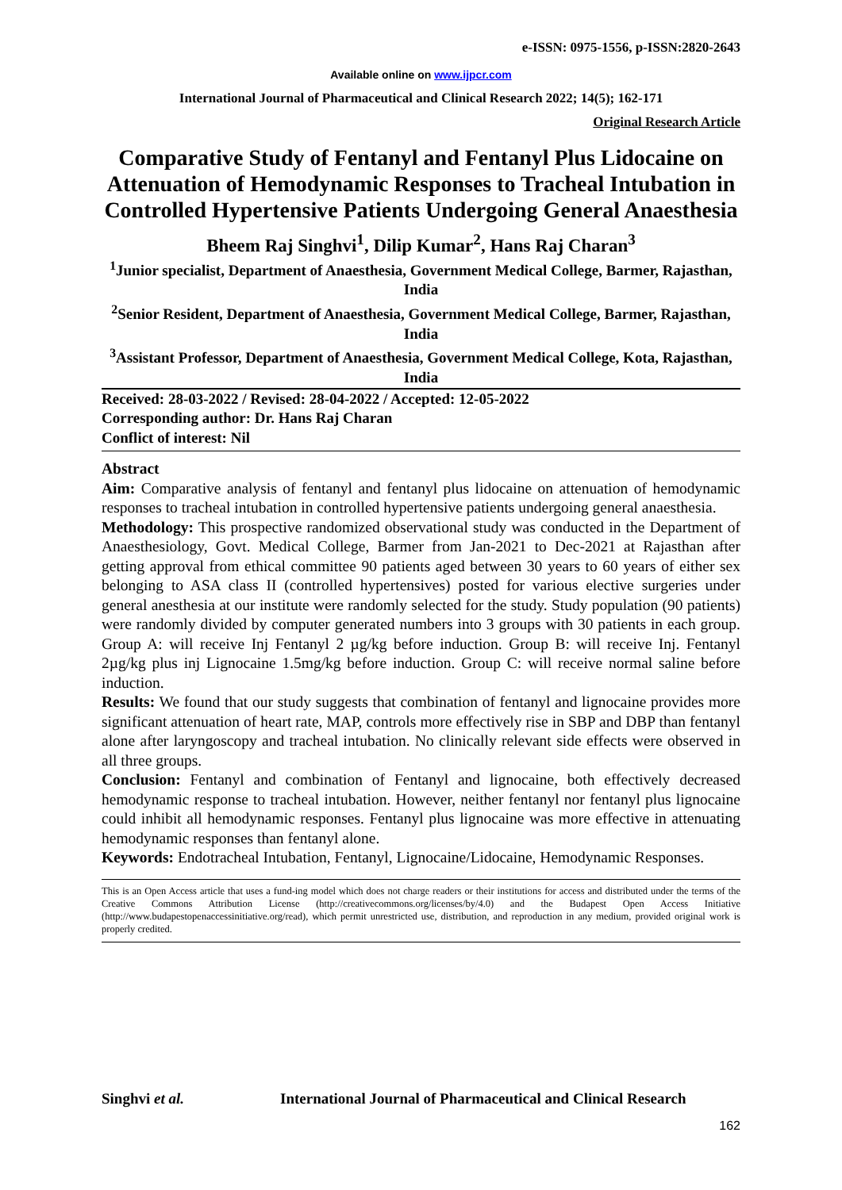e-ISSN: 0975-1556, p-ISSN:2820-2643
Available online on www.ijpcr.com
International Journal of Pharmaceutical and Clinical Research 2022; 14(5); 162-171
Original Research Article
Comparative Study of Fentanyl and Fentanyl Plus Lidocaine on Attenuation of Hemodynamic Responses to Tracheal Intubation in Controlled Hypertensive Patients Undergoing General Anaesthesia
Bheem Raj Singhvi<sup>1</sup>, Dilip Kumar<sup>2</sup>, Hans Raj Charan<sup>3</sup>
<sup>1</sup> Junior specialist, Department of Anaesthesia, Government Medical College, Barmer, Rajasthan, India
<sup>2</sup> Senior Resident, Department of Anaesthesia, Government Medical College, Barmer, Rajasthan, India
<sup>3</sup> Assistant Professor, Department of Anaesthesia, Government Medical College, Kota, Rajasthan, India
Received: 28-03-2022 / Revised: 28-04-2022 / Accepted: 12-05-2022
Corresponding author: Dr. Hans Raj Charan
Conflict of interest: Nil
Abstract
Aim: Comparative analysis of fentanyl and fentanyl plus lidocaine on attenuation of hemodynamic responses to tracheal intubation in controlled hypertensive patients undergoing general anaesthesia.
Methodology: This prospective randomized observational study was conducted in the Department of Anaesthesiology, Govt. Medical College, Barmer from Jan-2021 to Dec-2021 at Rajasthan after getting approval from ethical committee 90 patients aged between 30 years to 60 years of either sex belonging to ASA class II (controlled hypertensives) posted for various elective surgeries under general anesthesia at our institute were randomly selected for the study. Study population (90 patients) were randomly divided by computer generated numbers into 3 groups with 30 patients in each group. Group A: will receive Inj Fentanyl 2 µg/kg before induction. Group B: will receive Inj. Fentanyl 2µg/kg plus inj Lignocaine 1.5mg/kg before induction. Group C: will receive normal saline before induction.
Results: We found that our study suggests that combination of fentanyl and lignocaine provides more significant attenuation of heart rate, MAP, controls more effectively rise in SBP and DBP than fentanyl alone after laryngoscopy and tracheal intubation. No clinically relevant side effects were observed in all three groups.
Conclusion: Fentanyl and combination of Fentanyl and lignocaine, both effectively decreased hemodynamic response to tracheal intubation. However, neither fentanyl nor fentanyl plus lignocaine could inhibit all hemodynamic responses. Fentanyl plus lignocaine was more effective in attenuating hemodynamic responses than fentanyl alone.
Keywords: Endotracheal Intubation, Fentanyl, Lignocaine/Lidocaine, Hemodynamic Responses.
This is an Open Access article that uses a fund-ing model which does not charge readers or their institutions for access and distributed under the terms of the Creative Commons Attribution License (http://creativecommons.org/licenses/by/4.0) and the Budapest Open Access Initiative (http://www.budapestopenaccessinitiative.org/read), which permit unrestricted use, distribution, and reproduction in any medium, provided original work is properly credited.
Singhvi et al. International Journal of Pharmaceutical and Clinical Research
162